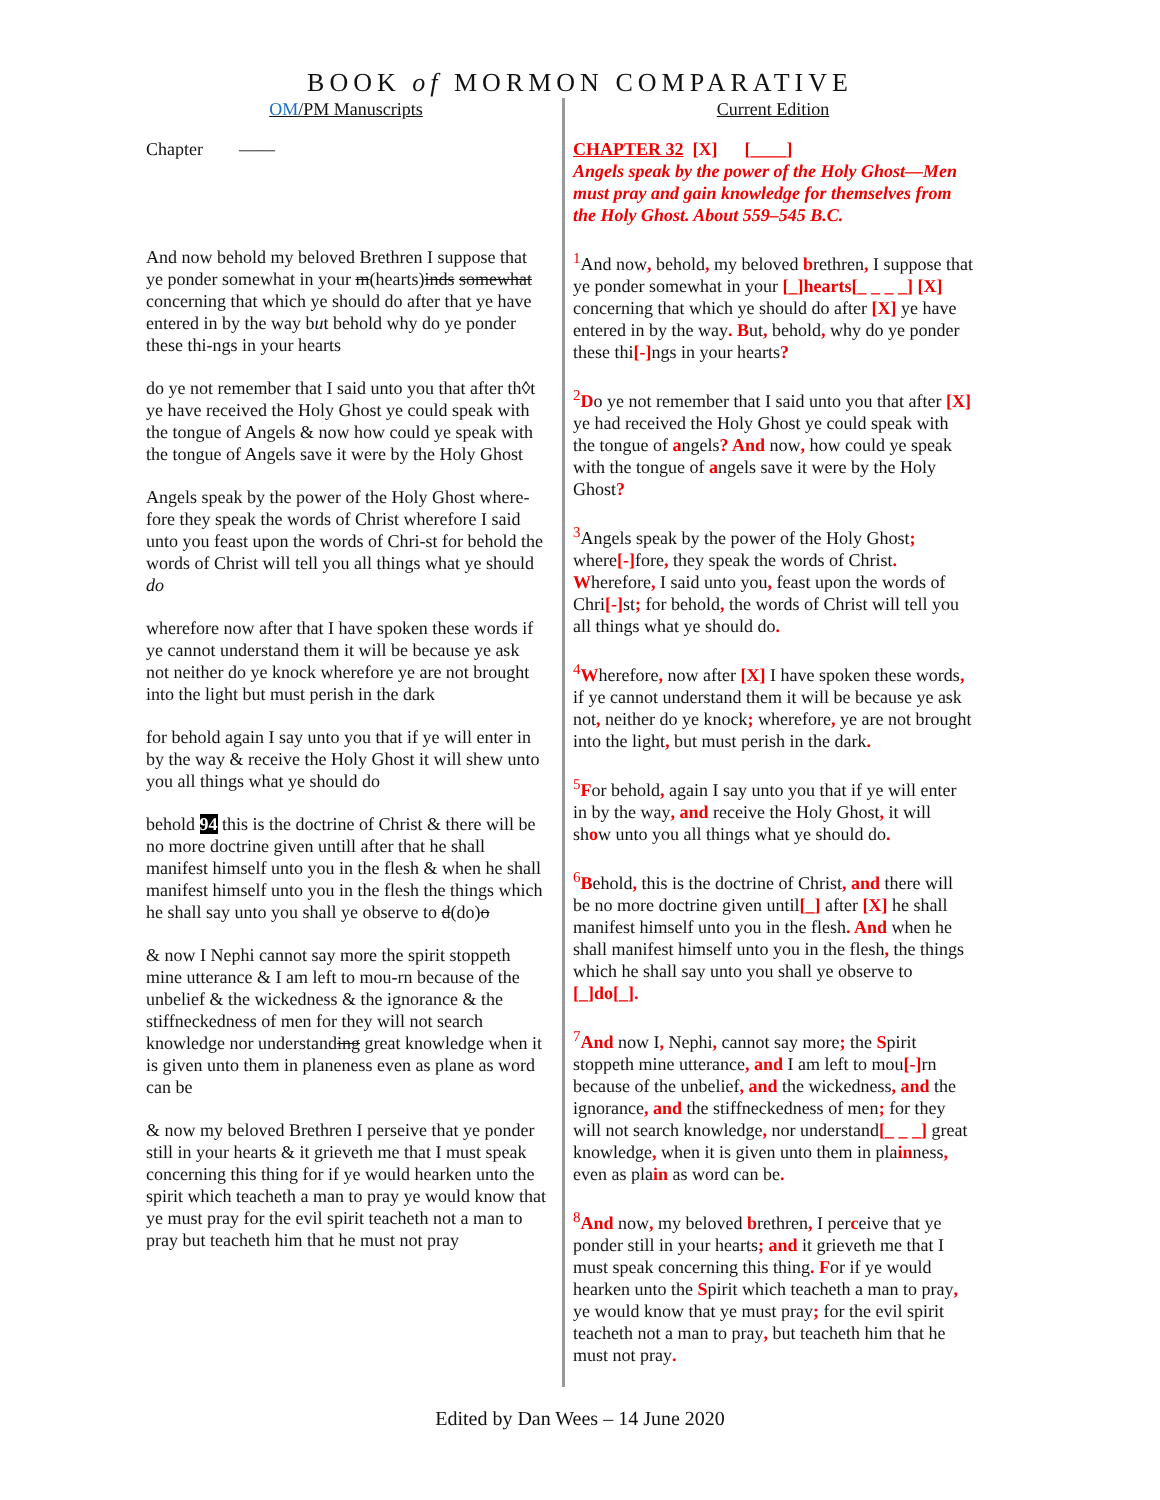BOOK of MORMON COMPARATIVE
OM/PM Manuscripts
Chapter ——
And now behold my beloved Brethren I suppose that ye ponder somewhat in your m(hearts)inds somewhat concerning that which ye should do after that ye have entered in by the way but behold why do ye ponder these thi-ngs in your hearts
do ye not remember that I said unto you that after th◊t ye have received the Holy Ghost ye could speak with the tongue of Angels & now how could ye speak with the tongue of Angels save it were by the Holy Ghost
Angels speak by the power of the Holy Ghost where-fore they speak the words of Christ wherefore I said unto you feast upon the words of Chri-st for behold the words of Christ will tell you all things what ye should do
wherefore now after that I have spoken these words if ye cannot understand them it will be because ye ask not neither do ye knock wherefore ye are not brought into the light but must perish in the dark
for behold again I say unto you that if ye will enter in by the way & receive the Holy Ghost it will shew unto you all things what ye should do
behold 94 this is the doctrine of Christ & there will be no more doctrine given untill after that he shall manifest himself unto you in the flesh & when he shall manifest himself unto you in the flesh the things which he shall say unto you shall ye observe to d(do)o
& now I Nephi cannot say more the spirit stoppeth mine utterance & I am left to mou-rn because of the unbelief & the wickedness & the ignorance & the stiffneckedness of men for they will not search knowledge nor understanding great knowledge when it is given unto them in planeness even as plane as word can be
& now my beloved Brethren I perseive that ye ponder still in your hearts & it grieveth me that I must speak concerning this thing for if ye would hearken unto the spirit which teacheth a man to pray ye would know that ye must pray for the evil spirit teacheth not a man to pray but teacheth him that he must not pray
Current Edition
CHAPTER 32 [X] [____]
Angels speak by the power of the Holy Ghost—Men must pray and gain knowledge for themselves from the Holy Ghost. About 559–545 B.C.
<sup>1</sup> And now, behold, my beloved brethren, I suppose that ye ponder somewhat in your [_]hearts[_ _ _ _] [X] concerning that which ye should do after [X] ye have entered in by the way. But, behold, why do ye ponder these thi[-] ngs in your hearts?
<sup>2</sup> Do ye not remember that I said unto you that after [X] ye had received the Holy Ghost ye could speak with the tongue of angels? And now, how could ye speak with the tongue of angels save it were by the Holy Ghost?
<sup>3</sup> Angels speak by the power of the Holy Ghost; where[-] fore, they speak the words of Christ. Wherefore, I said unto you, feast upon the words of Chri[-] st; for behold, the words of Christ will tell you all things what ye should do.
<sup>4</sup> Wherefore, now after [X] I have spoken these words, if ye cannot understand them it will be because ye ask not, neither do ye knock; wherefore, ye are not brought into the light, but must perish in the dark.
<sup>5</sup> For behold, again I say unto you that if ye will enter in by the way, and receive the Holy Ghost, it will show unto you all things what ye should do.
<sup>6</sup>Behold, this is the doctrine of Christ, and there will be no more doctrine given until[_] after [X] he shall manifest himself unto you in the flesh. And when he shall manifest himself unto you in the flesh, the things which he shall say unto you shall ye observe to [_]do[_].
<sup>7</sup> And now I, Nephi, cannot say more; the Spirit stoppeth mine utterance, and I am left to mou[-] rn because of the unbelief, and the wickedness, and the ignorance, and the stiffneckedness of men; for they will not search knowledge, nor understand[_ _ _] great knowledge, when it is given unto them in plainness, even as plain as word can be.
<sup>8</sup> And now, my beloved brethren, I perceive that ye ponder still in your hearts; and it grieveth me that I must speak concerning this thing. For if ye would hearken unto the Spirit which teacheth a man to pray, ye would know that ye must pray; for the evil spirit teacheth not a man to pray, but teacheth him that he must not pray.
Edited by Dan Wees – 14 June 2020